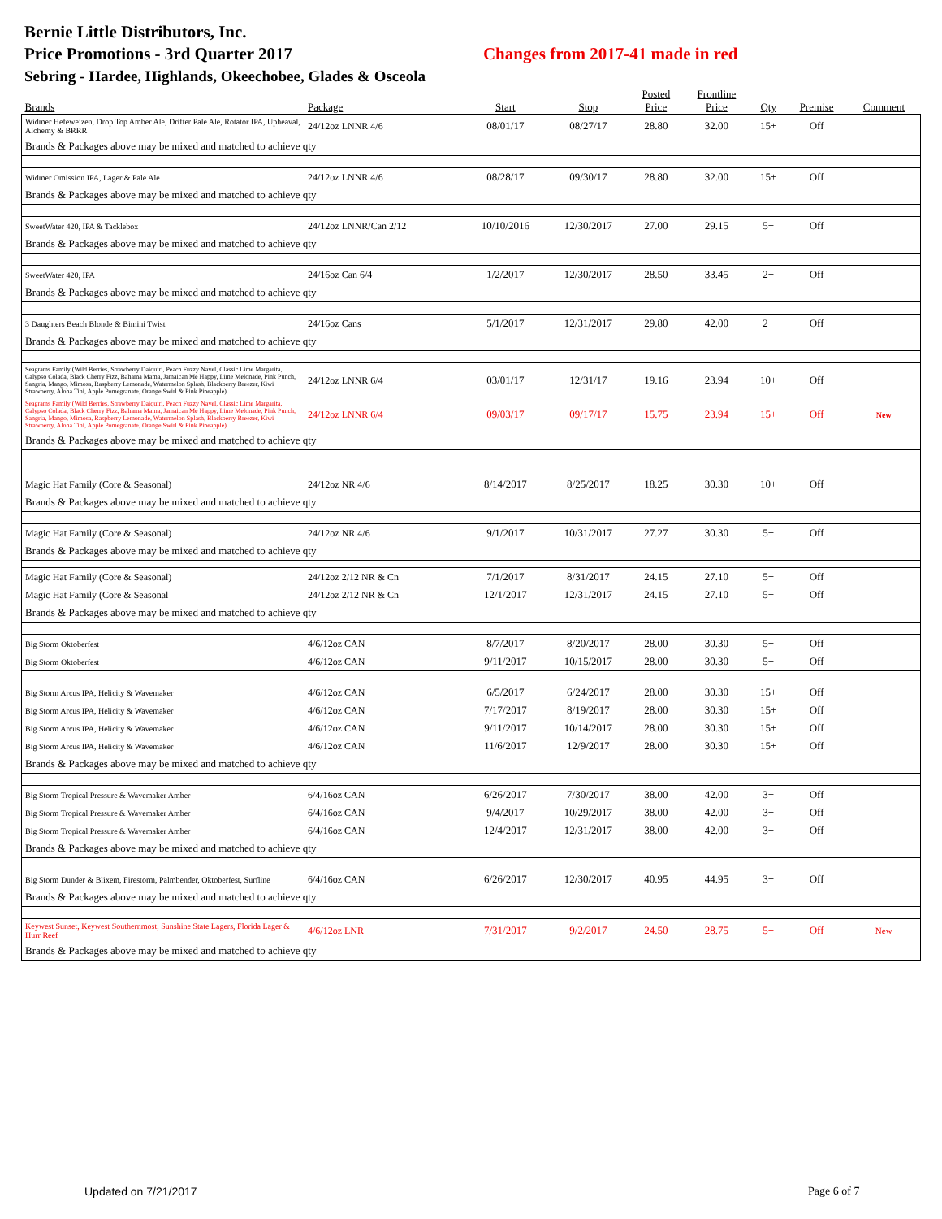Bernie Little Distributors, Inc.
Price Promotions - 3rd Quarter 2017 Changes from 2017-41 made in red
Sebring - Hardee, Highlands, Okeechobee, Glades & Osceola
| Brands | Package | Start | Stop | Posted Price | Frontline Price | Qty | Premise | Comment |
| --- | --- | --- | --- | --- | --- | --- | --- | --- |
| Widmer Hefeweizen, Drop Top Amber Ale, Drifter Pale Ale, Rotator IPA, Upheaval, Alchemy & BRRR | 24/12oz LNNR 4/6 | 08/01/17 | 08/27/17 | 28.80 | 32.00 | 15+ | Off | |
| Brands & Packages above may be mixed and matched to achieve qty | | | | | | | | |
| Widmer Omission IPA, Lager & Pale Ale | 24/12oz LNNR 4/6 | 08/28/17 | 09/30/17 | 28.80 | 32.00 | 15+ | Off | |
| Brands & Packages above may be mixed and matched to achieve qty | | | | | | | | |
| SweetWater 420, IPA & Tacklebox | 24/12oz LNNR/Can 2/12 | 10/10/2016 | 12/30/2017 | 27.00 | 29.15 | 5+ | Off | |
| Brands & Packages above may be mixed and matched to achieve qty | | | | | | | | |
| SweetWater 420, IPA | 24/16oz Can 6/4 | 1/2/2017 | 12/30/2017 | 28.50 | 33.45 | 2+ | Off | |
| Brands & Packages above may be mixed and matched to achieve qty | | | | | | | | |
| 3 Daughters Beach Blonde & Bimini Twist | 24/16oz Cans | 5/1/2017 | 12/31/2017 | 29.80 | 42.00 | 2+ | Off | |
| Brands & Packages above may be mixed and matched to achieve qty | | | | | | | | |
| Seagrams Family (Wild Berries, Strawberry Daiquiri, Peach Fuzzy Navel, Classic Lime Margarita, Calypso Colada, Black Cherry Fizz, Bahama Mama, Jamaican Me Happy, Lime Melonade, Pink Punch, Sangria, Mango, Mimosa, Raspberry Lemonade, Watermelon Splash, Blackberry Breezer, Kiwi Strawberry, Aloha Tini, Apple Pomegranate, Orange Swirl & Pink Pineapple) | 24/12oz LNNR 6/4 | 03/01/17 | 12/31/17 | 19.16 | 23.94 | 10+ | Off | |
| Seagrams Family (Wild Berries, Strawberry Daiquiri, Peach Fuzzy Navel, Classic Lime Margarita, Calypso Colada, Black Cherry Fizz, Bahama Mama, Jamaican Me Happy, Lime Melonade, Pink Punch, Sangria, Mango, Mimosa, Raspberry Lemonade, Watermelon Splash, Blackberry Breezer, Kiwi Strawberry, Aloha Tini, Apple Pomegranate, Orange Swirl & Pink Pineapple) | 24/12oz LNNR 6/4 | 09/03/17 | 09/17/17 | 15.75 | 23.94 | 15+ | Off | New |
| Brands & Packages above may be mixed and matched to achieve qty | | | | | | | | |
| Magic Hat Family (Core & Seasonal) | 24/12oz NR 4/6 | 8/14/2017 | 8/25/2017 | 18.25 | 30.30 | 10+ | Off | |
| Brands & Packages above may be mixed and matched to achieve qty | | | | | | | | |
| Magic Hat Family (Core & Seasonal) | 24/12oz NR 4/6 | 9/1/2017 | 10/31/2017 | 27.27 | 30.30 | 5+ | Off | |
| Brands & Packages above may be mixed and matched to achieve qty | | | | | | | | |
| Magic Hat Family (Core & Seasonal) | 24/12oz 2/12 NR & Cn | 7/1/2017 | 8/31/2017 | 24.15 | 27.10 | 5+ | Off | |
| Magic Hat Family (Core & Seasonal | 24/12oz 2/12 NR & Cn | 12/1/2017 | 12/31/2017 | 24.15 | 27.10 | 5+ | Off | |
| Brands & Packages above may be mixed and matched to achieve qty | | | | | | | | |
| Big Storm Oktoberfest | 4/6/12oz CAN | 8/7/2017 | 8/20/2017 | 28.00 | 30.30 | 5+ | Off | |
| Big Storm Oktoberfest | 4/6/12oz CAN | 9/11/2017 | 10/15/2017 | 28.00 | 30.30 | 5+ | Off | |
| Big Storm Arcus IPA, Helicity & Wavemaker | 4/6/12oz CAN | 6/5/2017 | 6/24/2017 | 28.00 | 30.30 | 15+ | Off | |
| Big Storm Arcus IPA, Helicity & Wavemaker | 4/6/12oz CAN | 7/17/2017 | 8/19/2017 | 28.00 | 30.30 | 15+ | Off | |
| Big Storm Arcus IPA, Helicity & Wavemaker | 4/6/12oz CAN | 9/11/2017 | 10/14/2017 | 28.00 | 30.30 | 15+ | Off | |
| Big Storm Arcus IPA, Helicity & Wavemaker | 4/6/12oz CAN | 11/6/2017 | 12/9/2017 | 28.00 | 30.30 | 15+ | Off | |
| Brands & Packages above may be mixed and matched to achieve qty | | | | | | | | |
| Big Storm Tropical Pressure & Wavemaker Amber | 6/4/16oz CAN | 6/26/2017 | 7/30/2017 | 38.00 | 42.00 | 3+ | Off | |
| Big Storm Tropical Pressure & Wavemaker Amber | 6/4/16oz CAN | 9/4/2017 | 10/29/2017 | 38.00 | 42.00 | 3+ | Off | |
| Big Storm Tropical Pressure & Wavemaker Amber | 6/4/16oz CAN | 12/4/2017 | 12/31/2017 | 38.00 | 42.00 | 3+ | Off | |
| Brands & Packages above may be mixed and matched to achieve qty | | | | | | | | |
| Big Storm Dunder & Blixem, Firestorm, Palmbender, Oktoberfest, Surfline | 6/4/16oz CAN | 6/26/2017 | 12/30/2017 | 40.95 | 44.95 | 3+ | Off | |
| Brands & Packages above may be mixed and matched to achieve qty | | | | | | | | |
| Keywest Sunset, Keywest Southernmost, Sunshine State Lagers, Florida Lager & Hurr Reef | 4/6/12oz LNR | 7/31/2017 | 9/2/2017 | 24.50 | 28.75 | 5+ | Off | New |
| Brands & Packages above may be mixed and matched to achieve qty | | | | | | | | |
Updated on 7/21/2017 Page 6 of 7